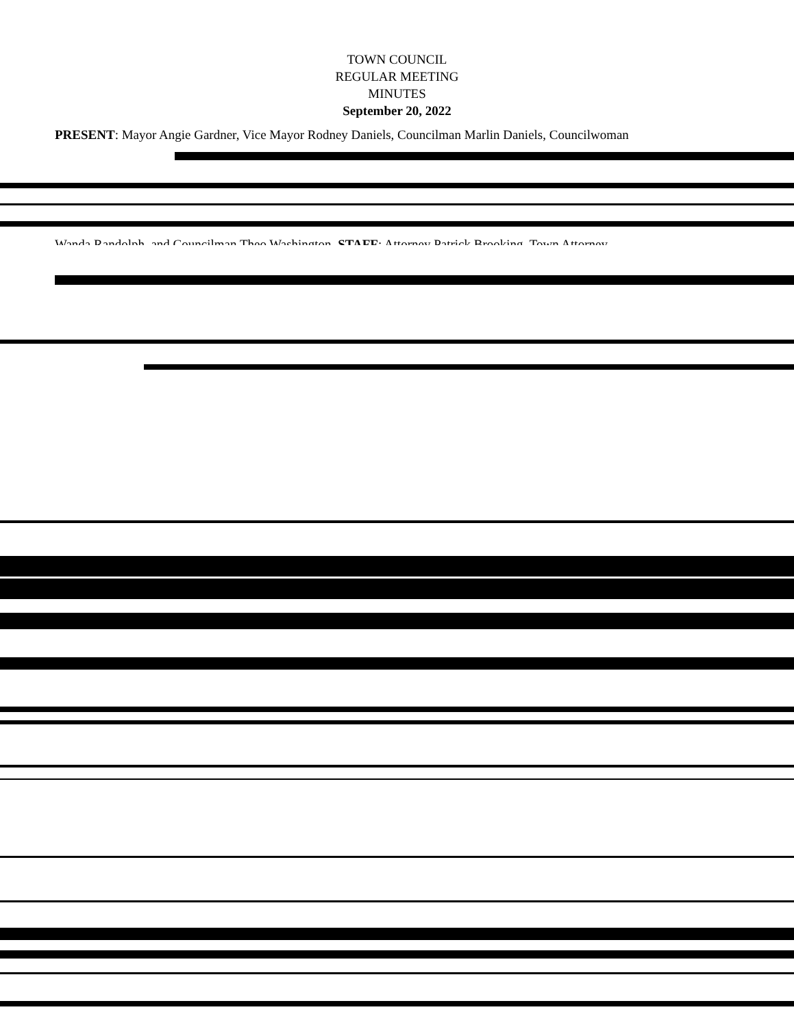TOWN COUNCIL
REGULAR MEETING
MINUTES
September 20, 2022
PRESENT: Mayor Angie Gardner, Vice Mayor Rodney Daniels, Councilman Marlin Daniels, Councilwoman
Wanda Randolph, and Councilman Theo Washington. STAFF: Attorney Patrick Brooking, Town Attorney